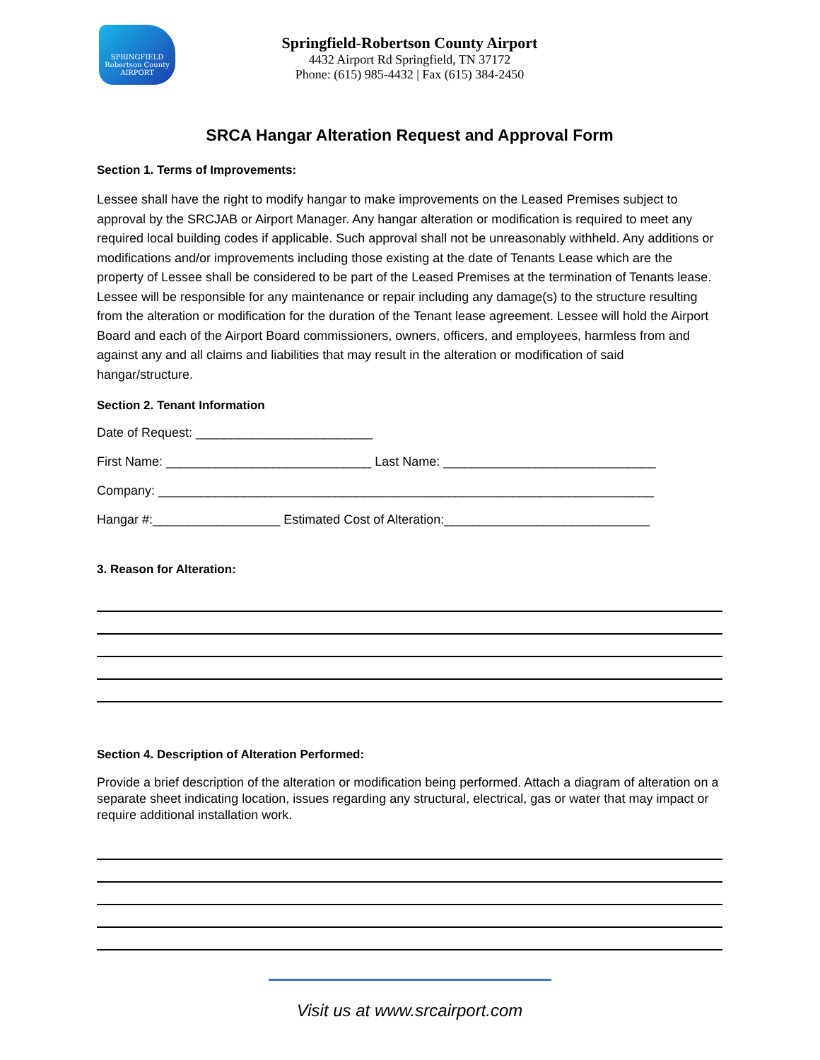SPRINGFIELD
Robertson County
AIRPORT
Springfield-Robertson County Airport
4432 Airport Rd Springfield, TN 37172
Phone: (615) 985-4432 | Fax (615) 384-2450
SRCA Hangar Alteration Request and Approval Form
Section 1. Terms of Improvements:
Lessee shall have the right to modify hangar to make improvements on the Leased Premises subject to approval by the SRCJAB or Airport Manager. Any hangar alteration or modification is required to meet any required local building codes if applicable. Such approval shall not be unreasonably withheld. Any additions or modifications and/or improvements including those existing at the date of Tenants Lease which are the property of Lessee shall be considered to be part of the Leased Premises at the termination of Tenants lease. Lessee will be responsible for any maintenance or repair including any damage(s) to the structure resulting from the alteration or modification for the duration of the Tenant lease agreement. Lessee will hold the Airport Board and each of the Airport Board commissioners, owners, officers, and employees, harmless from and against any and all claims and liabilities that may result in the alteration or modification of said hangar/structure.
Section 2. Tenant Information
Date of Request: _________________________
First Name: _____________________________ Last Name: ______________________________
Company: ______________________________________________________________________
Hangar #:__________________ Estimated Cost of Alteration:_____________________________
3. Reason for Alteration:
Section 4. Description of Alteration Performed:
Provide a brief description of the alteration or modification being performed. Attach a diagram of alteration on a separate sheet indicating location, issues regarding any structural, electrical, gas or water that may impact or require additional installation work.
Visit us at www.srcairport.com